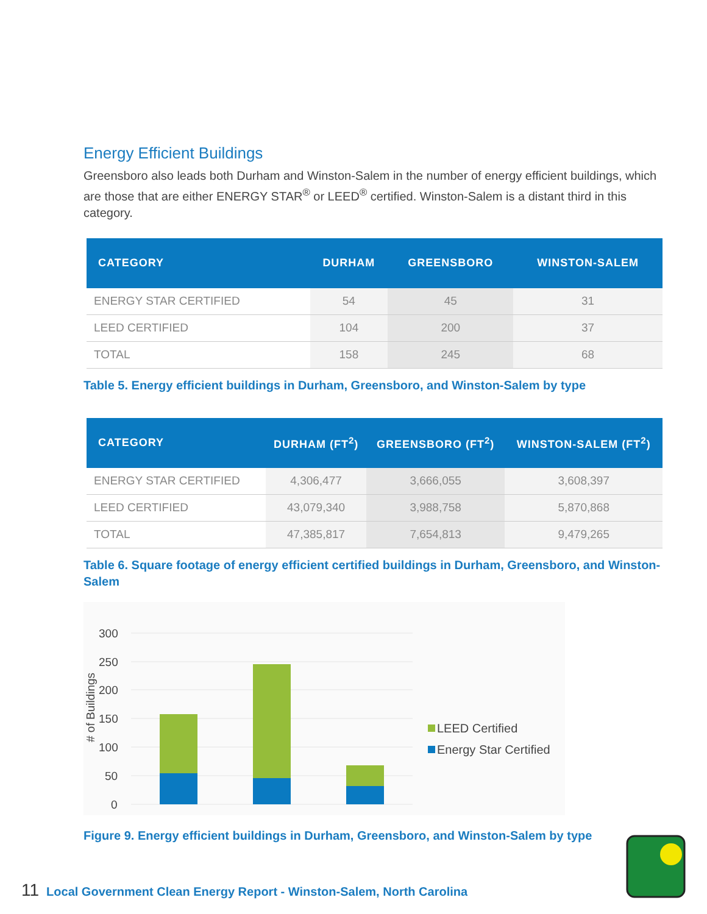Energy Efficient Buildings
Greensboro also leads both Durham and Winston-Salem in the number of energy efficient buildings, which are those that are either ENERGY STAR<sup>®</sup> or LEED<sup>®</sup> certified. Winston-Salem is a distant third in this category.
| CATEGORY | DURHAM | GREENSBORO | WINSTON-SALEM |
| --- | --- | --- | --- |
| ENERGY STAR CERTIFIED | 54 | 45 | 31 |
| LEED CERTIFIED | 104 | 200 | 37 |
| TOTAL | 158 | 245 | 68 |
Table 5. Energy efficient buildings in Durham, Greensboro, and Winston-Salem by type
| CATEGORY | DURHAM (FT<sup>2</sup>) | GREENSBORO (FT<sup>2</sup>) | WINSTON-SALEM (FT<sup>2</sup>) |
| --- | --- | --- | --- |
| ENERGY STAR CERTIFIED | 4,306,477 | 3,666,055 | 3,608,397 |
| LEED CERTIFIED | 43,079,340 | 3,988,758 | 5,870,868 |
| TOTAL | 47,385,817 | 7,654,813 | 9,479,265 |
Table 6. Square footage of energy efficient certified buildings in Durham, Greensboro, and Winston-Salem
300
250
200
150
100
50
0
# of Buildings
LEED Certified
Energy Star Certified
Figure 9. Energy efficient buildings in Durham, Greensboro, and Winston-Salem by type
11 Local Government Clean Energy Report - Winston-Salem, North Carolina